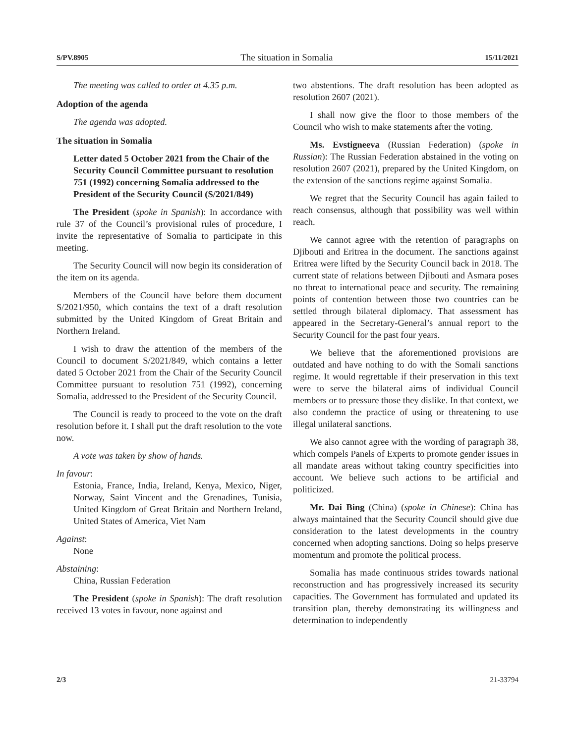S/PV.8905 The situation in Somalia 15/11/2021
The meeting was called to order at 4.35 p.m.
Adoption of the agenda
The agenda was adopted.
The situation in Somalia
Letter dated 5 October 2021 from the Chair of the Security Council Committee pursuant to resolution 751 (1992) concerning Somalia addressed to the President of the Security Council (S/2021/849)
The President (spoke in Spanish): In accordance with rule 37 of the Council’s provisional rules of procedure, I invite the representative of Somalia to participate in this meeting.
The Security Council will now begin its consideration of the item on its agenda.
Members of the Council have before them document S/2021/950, which contains the text of a draft resolution submitted by the United Kingdom of Great Britain and Northern Ireland.
I wish to draw the attention of the members of the Council to document S/2021/849, which contains a letter dated 5 October 2021 from the Chair of the Security Council Committee pursuant to resolution 751 (1992), concerning Somalia, addressed to the President of the Security Council.
The Council is ready to proceed to the vote on the draft resolution before it. I shall put the draft resolution to the vote now.
A vote was taken by show of hands.
In favour:
Estonia, France, India, Ireland, Kenya, Mexico, Niger, Norway, Saint Vincent and the Grenadines, Tunisia, United Kingdom of Great Britain and Northern Ireland, United States of America, Viet Nam
Against:
None
Abstaining:
China, Russian Federation
The President (spoke in Spanish): The draft resolution received 13 votes in favour, none against and
two abstentions. The draft resolution has been adopted as resolution 2607 (2021).
I shall now give the floor to those members of the Council who wish to make statements after the voting.
Ms. Evstigneeva (Russian Federation) (spoke in Russian): The Russian Federation abstained in the voting on resolution 2607 (2021), prepared by the United Kingdom, on the extension of the sanctions regime against Somalia.
We regret that the Security Council has again failed to reach consensus, although that possibility was well within reach.
We cannot agree with the retention of paragraphs on Djibouti and Eritrea in the document. The sanctions against Eritrea were lifted by the Security Council back in 2018. The current state of relations between Djibouti and Asmara poses no threat to international peace and security. The remaining points of contention between those two countries can be settled through bilateral diplomacy. That assessment has appeared in the Secretary-General’s annual report to the Security Council for the past four years.
We believe that the aforementioned provisions are outdated and have nothing to do with the Somali sanctions regime. It would regrettable if their preservation in this text were to serve the bilateral aims of individual Council members or to pressure those they dislike. In that context, we also condemn the practice of using or threatening to use illegal unilateral sanctions.
We also cannot agree with the wording of paragraph 38, which compels Panels of Experts to promote gender issues in all mandate areas without taking country specificities into account. We believe such actions to be artificial and politicized.
Mr. Dai Bing (China) (spoke in Chinese): China has always maintained that the Security Council should give due consideration to the latest developments in the country concerned when adopting sanctions. Doing so helps preserve momentum and promote the political process.
Somalia has made continuous strides towards national reconstruction and has progressively increased its security capacities. The Government has formulated and updated its transition plan, thereby demonstrating its willingness and determination to independently
2/3 21-33794